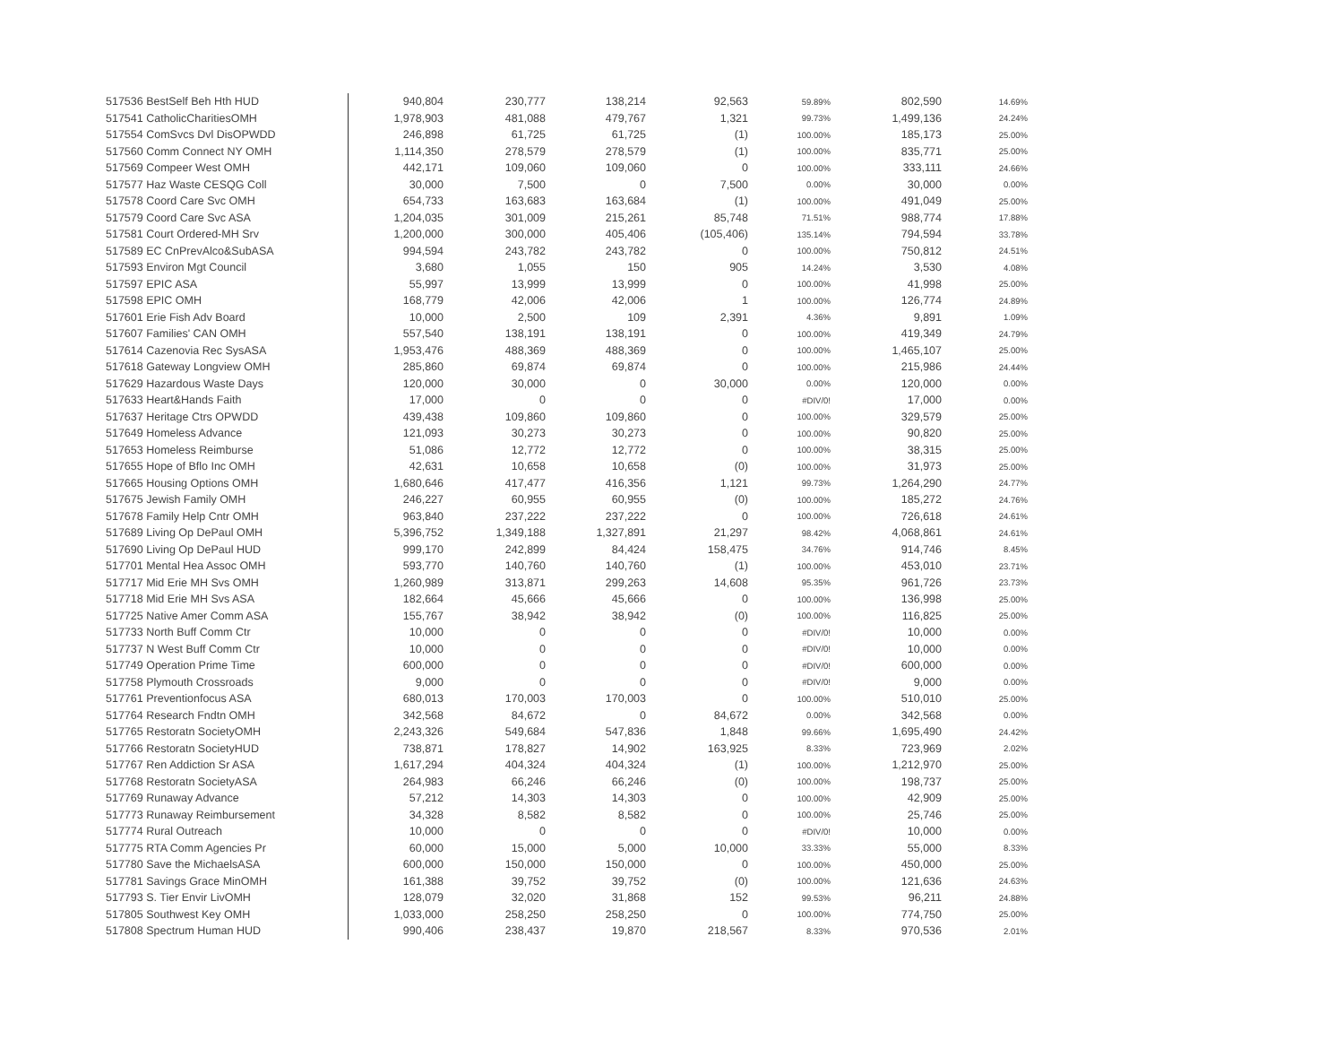| 517536 BestSelf Beh Hth HUD | 940,804 | 230,777 | 138,214 | 92,563 | 59.89% | 802,590 | 14.69% |
| 517541 CatholicCharitiesOMH | 1,978,903 | 481,088 | 479,767 | 1,321 | 99.73% | 1,499,136 | 24.24% |
| 517554 ComSvcs Dvl DisOPWDD | 246,898 | 61,725 | 61,725 | (1) | 100.00% | 185,173 | 25.00% |
| 517560 Comm Connect NY OMH | 1,114,350 | 278,579 | 278,579 | (1) | 100.00% | 835,771 | 25.00% |
| 517569 Compeer West OMH | 442,171 | 109,060 | 109,060 | 0 | 100.00% | 333,111 | 24.66% |
| 517577 Haz Waste CESQG Coll | 30,000 | 7,500 | 0 | 7,500 | 0.00% | 30,000 | 0.00% |
| 517578 Coord Care Svc OMH | 654,733 | 163,683 | 163,684 | (1) | 100.00% | 491,049 | 25.00% |
| 517579 Coord Care Svc ASA | 1,204,035 | 301,009 | 215,261 | 85,748 | 71.51% | 988,774 | 17.88% |
| 517581 Court Ordered-MH Srv | 1,200,000 | 300,000 | 405,406 | (105,406) | 135.14% | 794,594 | 33.78% |
| 517589 EC CnPrevAlco&SubASA | 994,594 | 243,782 | 243,782 | 0 | 100.00% | 750,812 | 24.51% |
| 517593 Environ Mgt Council | 3,680 | 1,055 | 150 | 905 | 14.24% | 3,530 | 4.08% |
| 517597 EPIC ASA | 55,997 | 13,999 | 13,999 | 0 | 100.00% | 41,998 | 25.00% |
| 517598 EPIC OMH | 168,779 | 42,006 | 42,006 | 1 | 100.00% | 126,774 | 24.89% |
| 517601 Erie Fish Adv Board | 10,000 | 2,500 | 109 | 2,391 | 4.36% | 9,891 | 1.09% |
| 517607 Families' CAN OMH | 557,540 | 138,191 | 138,191 | 0 | 100.00% | 419,349 | 24.79% |
| 517614 Cazenovia Rec SysASA | 1,953,476 | 488,369 | 488,369 | 0 | 100.00% | 1,465,107 | 25.00% |
| 517618 Gateway Longview OMH | 285,860 | 69,874 | 69,874 | 0 | 100.00% | 215,986 | 24.44% |
| 517629 Hazardous Waste Days | 120,000 | 30,000 | 0 | 30,000 | 0.00% | 120,000 | 0.00% |
| 517633 Heart&Hands Faith | 17,000 | 0 | 0 | 0 | #DIV/0! | 17,000 | 0.00% |
| 517637 Heritage Ctrs OPWDD | 439,438 | 109,860 | 109,860 | 0 | 100.00% | 329,579 | 25.00% |
| 517649 Homeless Advance | 121,093 | 30,273 | 30,273 | 0 | 100.00% | 90,820 | 25.00% |
| 517653 Homeless Reimburse | 51,086 | 12,772 | 12,772 | 0 | 100.00% | 38,315 | 25.00% |
| 517655 Hope of Bflo Inc OMH | 42,631 | 10,658 | 10,658 | (0) | 100.00% | 31,973 | 25.00% |
| 517665 Housing Options OMH | 1,680,646 | 417,477 | 416,356 | 1,121 | 99.73% | 1,264,290 | 24.77% |
| 517675 Jewish Family OMH | 246,227 | 60,955 | 60,955 | (0) | 100.00% | 185,272 | 24.76% |
| 517678 Family Help Cntr OMH | 963,840 | 237,222 | 237,222 | 0 | 100.00% | 726,618 | 24.61% |
| 517689 Living Op DePaul OMH | 5,396,752 | 1,349,188 | 1,327,891 | 21,297 | 98.42% | 4,068,861 | 24.61% |
| 517690 Living Op DePaul HUD | 999,170 | 242,899 | 84,424 | 158,475 | 34.76% | 914,746 | 8.45% |
| 517701 Mental Hea Assoc OMH | 593,770 | 140,760 | 140,760 | (1) | 100.00% | 453,010 | 23.71% |
| 517717 Mid Erie MH Svs OMH | 1,260,989 | 313,871 | 299,263 | 14,608 | 95.35% | 961,726 | 23.73% |
| 517718 Mid Erie MH Svs ASA | 182,664 | 45,666 | 45,666 | 0 | 100.00% | 136,998 | 25.00% |
| 517725 Native Amer Comm ASA | 155,767 | 38,942 | 38,942 | (0) | 100.00% | 116,825 | 25.00% |
| 517733 North Buff Comm Ctr | 10,000 | 0 | 0 | 0 | #DIV/0! | 10,000 | 0.00% |
| 517737 N West Buff Comm Ctr | 10,000 | 0 | 0 | 0 | #DIV/0! | 10,000 | 0.00% |
| 517749 Operation Prime Time | 600,000 | 0 | 0 | 0 | #DIV/0! | 600,000 | 0.00% |
| 517758 Plymouth Crossroads | 9,000 | 0 | 0 | 0 | #DIV/0! | 9,000 | 0.00% |
| 517761 Preventionfocus ASA | 680,013 | 170,003 | 170,003 | 0 | 100.00% | 510,010 | 25.00% |
| 517764 Research Fndtn OMH | 342,568 | 84,672 | 0 | 84,672 | 0.00% | 342,568 | 0.00% |
| 517765 Restoratn SocietyOMH | 2,243,326 | 549,684 | 547,836 | 1,848 | 99.66% | 1,695,490 | 24.42% |
| 517766 Restoratn SocietyHUD | 738,871 | 178,827 | 14,902 | 163,925 | 8.33% | 723,969 | 2.02% |
| 517767 Ren Addiction Sr ASA | 1,617,294 | 404,324 | 404,324 | (1) | 100.00% | 1,212,970 | 25.00% |
| 517768 Restoratn SocietyASA | 264,983 | 66,246 | 66,246 | (0) | 100.00% | 198,737 | 25.00% |
| 517769 Runaway Advance | 57,212 | 14,303 | 14,303 | 0 | 100.00% | 42,909 | 25.00% |
| 517773 Runaway Reimbursement | 34,328 | 8,582 | 8,582 | 0 | 100.00% | 25,746 | 25.00% |
| 517774 Rural Outreach | 10,000 | 0 | 0 | 0 | #DIV/0! | 10,000 | 0.00% |
| 517775 RTA Comm Agencies Pr | 60,000 | 15,000 | 5,000 | 10,000 | 33.33% | 55,000 | 8.33% |
| 517780 Save the MichaelsASA | 600,000 | 150,000 | 150,000 | 0 | 100.00% | 450,000 | 25.00% |
| 517781 Savings Grace MinOMH | 161,388 | 39,752 | 39,752 | (0) | 100.00% | 121,636 | 24.63% |
| 517793 S. Tier Envir LivOMH | 128,079 | 32,020 | 31,868 | 152 | 99.53% | 96,211 | 24.88% |
| 517805 Southwest Key OMH | 1,033,000 | 258,250 | 258,250 | 0 | 100.00% | 774,750 | 25.00% |
| 517808 Spectrum Human HUD | 990,406 | 238,437 | 19,870 | 218,567 | 8.33% | 970,536 | 2.01% |